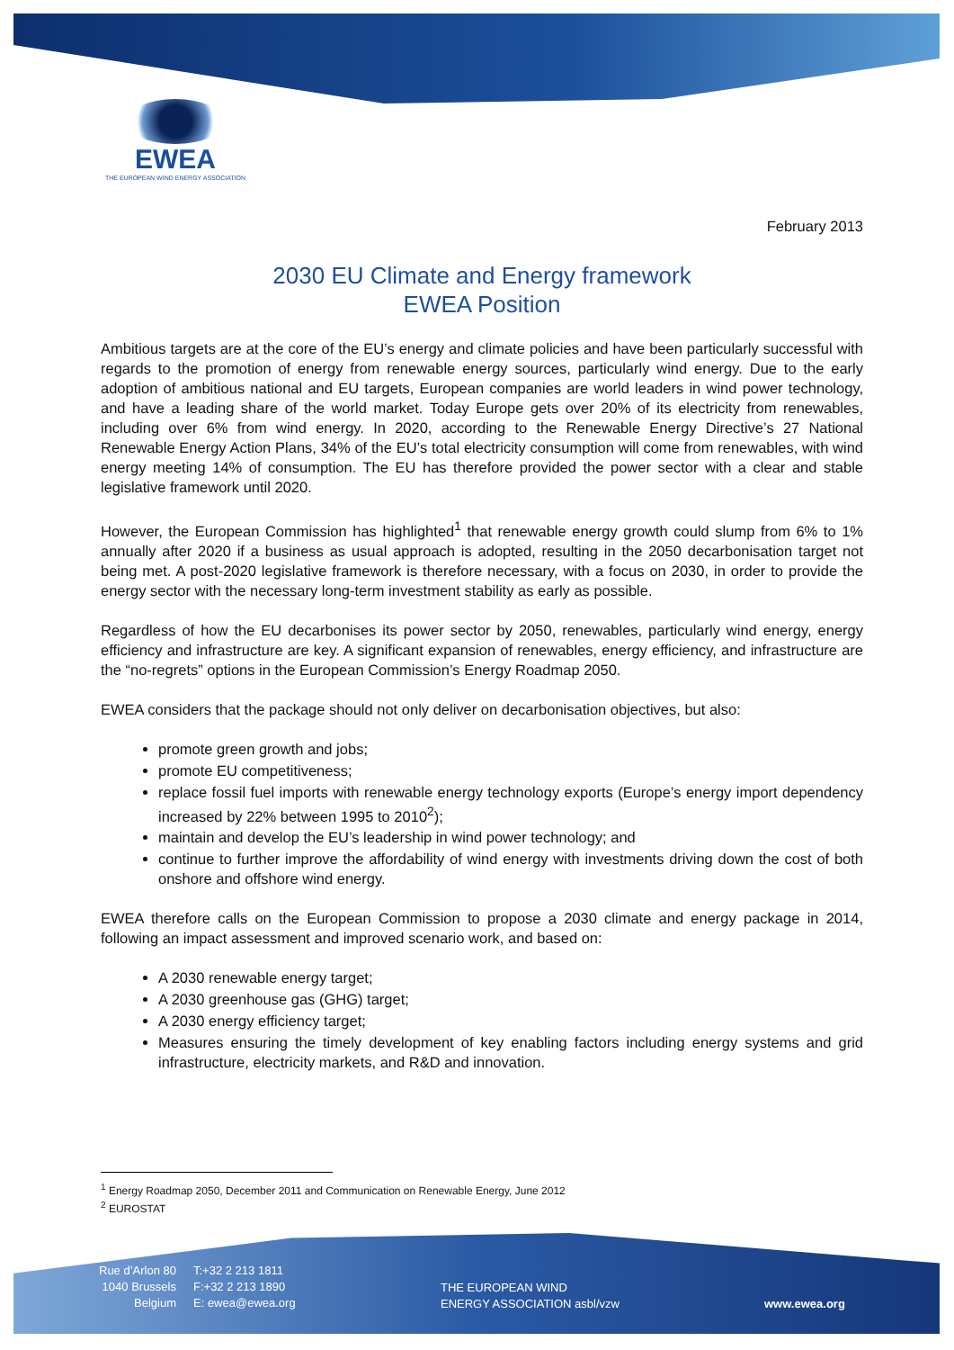EWEA
THE EUROPEAN WIND ENERGY ASSOCIATION
February 2013
2030 EU Climate and Energy framework
EWEA Position
Ambitious targets are at the core of the EU’s energy and climate policies and have been particularly successful with regards to the promotion of energy from renewable energy sources, particularly wind energy. Due to the early adoption of ambitious national and EU targets, European companies are world leaders in wind power technology, and have a leading share of the world market. Today Europe gets over 20% of its electricity from renewables, including over 6% from wind energy. In 2020, according to the Renewable Energy Directive’s 27 National Renewable Energy Action Plans, 34% of the EU’s total electricity consumption will come from renewables, with wind energy meeting 14% of consumption. The EU has therefore provided the power sector with a clear and stable legislative framework until 2020.
However, the European Commission has highlighted<sup>1</sup> that renewable energy growth could slump from 6% to 1% annually after 2020 if a business as usual approach is adopted, resulting in the 2050 decarbonisation target not being met. A post-2020 legislative framework is therefore necessary, with a focus on 2030, in order to provide the energy sector with the necessary long-term investment stability as early as possible.
Regardless of how the EU decarbonises its power sector by 2050, renewables, particularly wind energy, energy efficiency and infrastructure are key. A significant expansion of renewables, energy efficiency, and infrastructure are the “no-regrets” options in the European Commission’s Energy Roadmap 2050.
EWEA considers that the package should not only deliver on decarbonisation objectives, but also:
promote green growth and jobs;
promote EU competitiveness;
replace fossil fuel imports with renewable energy technology exports (Europe’s energy import dependency increased by 22% between 1995 to 2010<sup>2</sup>);
maintain and develop the EU’s leadership in wind power technology; and
continue to further improve the affordability of wind energy with investments driving down the cost of both onshore and offshore wind energy.
EWEA therefore calls on the European Commission to propose a 2030 climate and energy package in 2014, following an impact assessment and improved scenario work, and based on:
A 2030 renewable energy target;
A 2030 greenhouse gas (GHG) target;
A 2030 energy efficiency target;
Measures ensuring the timely development of key enabling factors including energy systems and grid infrastructure, electricity markets, and R&D and innovation.
<sup>1</sup> Energy Roadmap 2050, December 2011 and Communication on Renewable Energy, June 2012
<sup>2</sup> EUROSTAT
Rue d’Arlon 80
1040 Brussels
Belgium
T:+32 2 213 1811
F:+32 2 213 1890
E: ewea@ewea.org
THE EUROPEAN WIND
ENERGY ASSOCIATION asbl/vzw
www.ewea.org